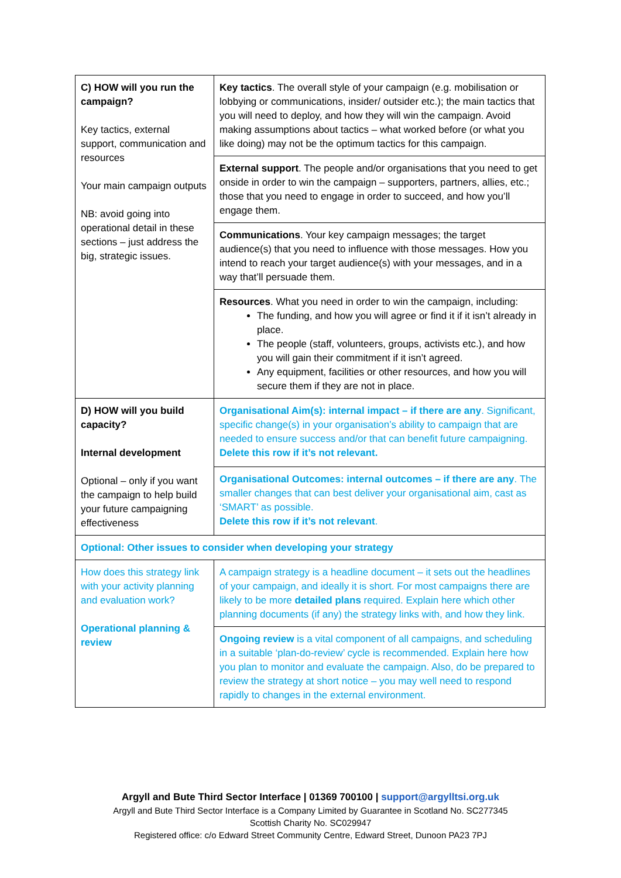| C) HOW will you run the campaign? Key tactics, external support, communication and resources Your main campaign outputs NB: avoid going into operational detail in these sections – just address the big, strategic issues. | Key tactics . The overall style of your campaign (e.g. mobilisation or lobbying or communications, insider/ outsider etc.); the main tactics that you will need to deploy, and how they will win the campaign. Avoid making assumptions about tactics – what worked before (or what you like doing) may not be the optimum tactics for this campaign. |
| | External support . The people and/or organisations that you need to get onside in order to win the campaign – supporters, partners, allies, etc.; those that you need to engage in order to succeed, and how you’ll engage them. |
| | Communications . Your key campaign messages; the target audience(s) that you need to influence with those messages. How you intend to reach your target audience(s) with your messages, and in a way that’ll persuade them. |
| | Resources . What you need in order to win the campaign, including: The funding, and how you will agree or find it if it isn’t already in place. The people (staff, volunteers, groups, activists etc.), and how you will gain their commitment if it isn’t agreed. Any equipment, facilities or other resources, and how you will secure them if they are not in place. |
| D) HOW will you build capacity? Internal development Optional – only if you want the campaign to help build your future campaigning effectiveness | Organisational Aim(s): internal impact – if there are any . Significant, specific change(s) in your organisation’s ability to campaign that are needed to ensure success and/or that can benefit future campaigning. Delete this row if it’s not relevant. |
| | Organisational Outcomes: internal outcomes – if there are any . The smaller changes that can best deliver your organisational aim, cast as ‘SMART’ as possible. Delete this row if it’s not relevant . |
| Optional: Other issues to consider when developing your strategy | |
| How does this strategy link with your activity planning and evaluation work? Operational planning & review | A campaign strategy is a headline document – it sets out the headlines of your campaign, and ideally it is short. For most campaigns there are likely to be more detailed plans required. Explain here which other planning documents (if any) the strategy links with, and how they link. |
| | Ongoing review is a vital component of all campaigns, and scheduling in a suitable ‘plan-do-review’ cycle is recommended. Explain here how you plan to monitor and evaluate the campaign. Also, do be prepared to review the strategy at short notice – you may well need to respond rapidly to changes in the external environment. |
Argyll and Bute Third Sector Interface | 01369 700100 | support@argylltsi.org.uk
Argyll and Bute Third Sector Interface is a Company Limited by Guarantee in Scotland No. SC277345
Scottish Charity No. SC029947
Registered office: c/o Edward Street Community Centre, Edward Street, Dunoon PA23 7PJ